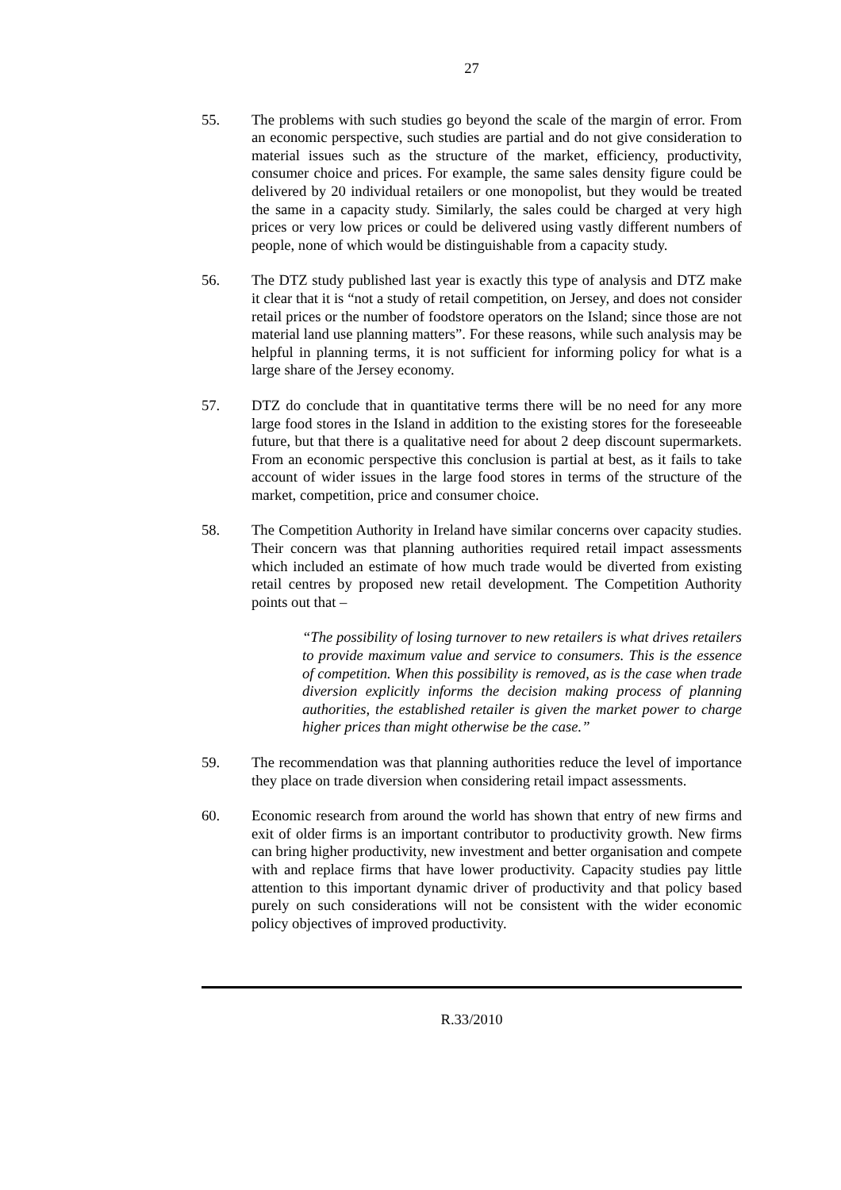27
55. The problems with such studies go beyond the scale of the margin of error. From an economic perspective, such studies are partial and do not give consideration to material issues such as the structure of the market, efficiency, productivity, consumer choice and prices. For example, the same sales density figure could be delivered by 20 individual retailers or one monopolist, but they would be treated the same in a capacity study. Similarly, the sales could be charged at very high prices or very low prices or could be delivered using vastly different numbers of people, none of which would be distinguishable from a capacity study.
56. The DTZ study published last year is exactly this type of analysis and DTZ make it clear that it is “not a study of retail competition, on Jersey, and does not consider retail prices or the number of foodstore operators on the Island; since those are not material land use planning matters”. For these reasons, while such analysis may be helpful in planning terms, it is not sufficient for informing policy for what is a large share of the Jersey economy.
57. DTZ do conclude that in quantitative terms there will be no need for any more large food stores in the Island in addition to the existing stores for the foreseeable future, but that there is a qualitative need for about 2 deep discount supermarkets. From an economic perspective this conclusion is partial at best, as it fails to take account of wider issues in the large food stores in terms of the structure of the market, competition, price and consumer choice.
58. The Competition Authority in Ireland have similar concerns over capacity studies. Their concern was that planning authorities required retail impact assessments which included an estimate of how much trade would be diverted from existing retail centres by proposed new retail development. The Competition Authority points out that –
“The possibility of losing turnover to new retailers is what drives retailers to provide maximum value and service to consumers. This is the essence of competition. When this possibility is removed, as is the case when trade diversion explicitly informs the decision making process of planning authorities, the established retailer is given the market power to charge higher prices than might otherwise be the case.”
59. The recommendation was that planning authorities reduce the level of importance they place on trade diversion when considering retail impact assessments.
60. Economic research from around the world has shown that entry of new firms and exit of older firms is an important contributor to productivity growth. New firms can bring higher productivity, new investment and better organisation and compete with and replace firms that have lower productivity. Capacity studies pay little attention to this important dynamic driver of productivity and that policy based purely on such considerations will not be consistent with the wider economic policy objectives of improved productivity.
R.33/2010